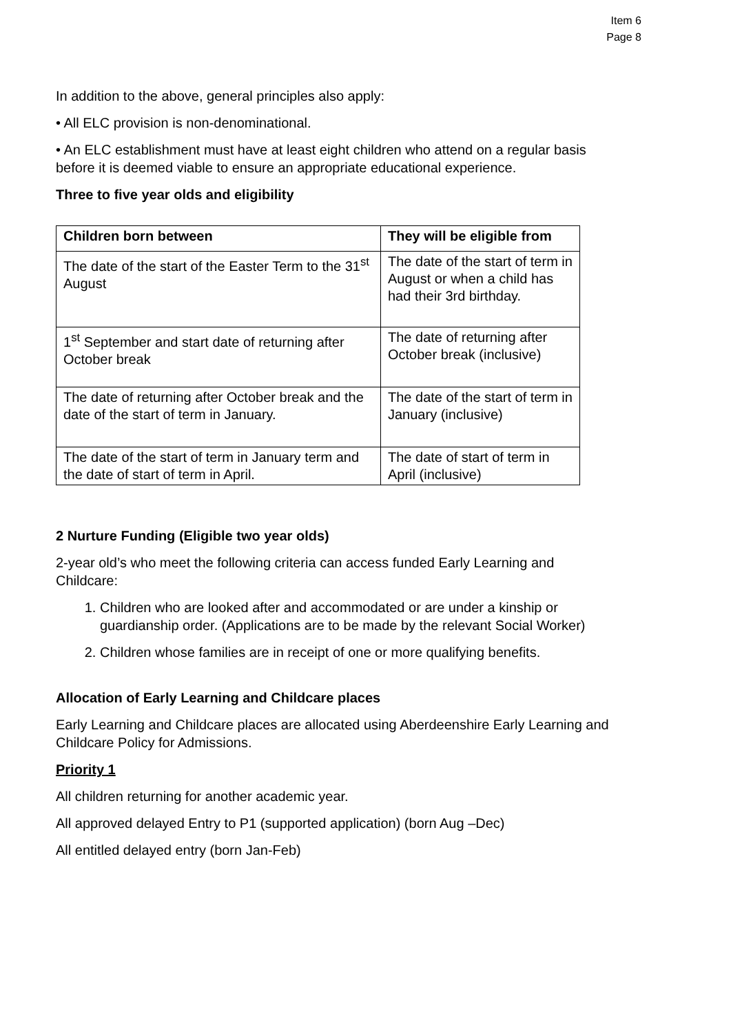Item 6
Page 8
In addition to the above, general principles also apply:
• All ELC provision is non-denominational.
• An ELC establishment must have at least eight children who attend on a regular basis before it is deemed viable to ensure an appropriate educational experience.
Three to five year olds and eligibility
| Children born between | They will be eligible from |
| --- | --- |
| The date of the start of the Easter Term to the 31<sup>st</sup> August | The date of the start of term in August or when a child has had their 3rd birthday. |
| 1<sup>st</sup> September and start date of returning after October break | The date of returning after October break (inclusive) |
| The date of returning after October break and the date of the start of term in January. | The date of the start of term in January (inclusive) |
| The date of the start of term in January term and the date of start of term in April. | The date of start of term in April (inclusive) |
2 Nurture Funding (Eligible two year olds)
2-year old’s who meet the following criteria can access funded Early Learning and Childcare:
1. Children who are looked after and accommodated or are under a kinship or guardianship order. (Applications are to be made by the relevant Social Worker)
2. Children whose families are in receipt of one or more qualifying benefits.
Allocation of Early Learning and Childcare places
Early Learning and Childcare places are allocated using Aberdeenshire Early Learning and Childcare Policy for Admissions.
Priority 1
All children returning for another academic year.
All approved delayed Entry to P1 (supported application) (born Aug –Dec)
All entitled delayed entry (born Jan-Feb)